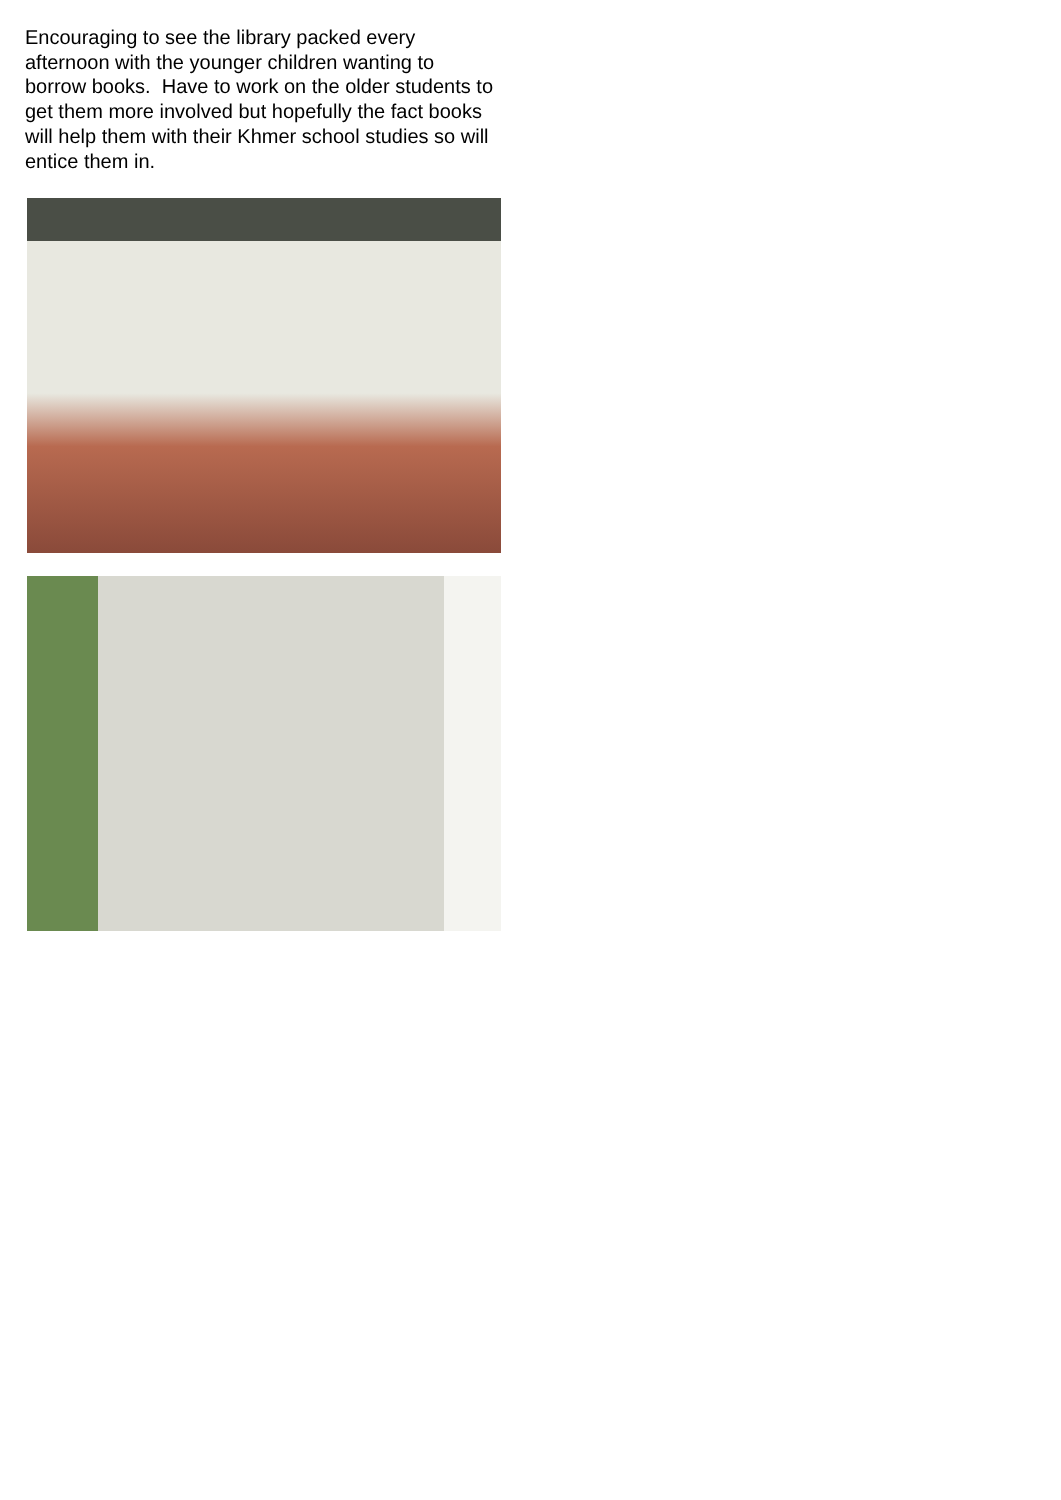Encouraging to see the library packed every afternoon with the younger children wanting to borrow books. Have to work on the older students to get them more involved but hopefully the fact books will help them with their Khmer school studies so will entice them in.